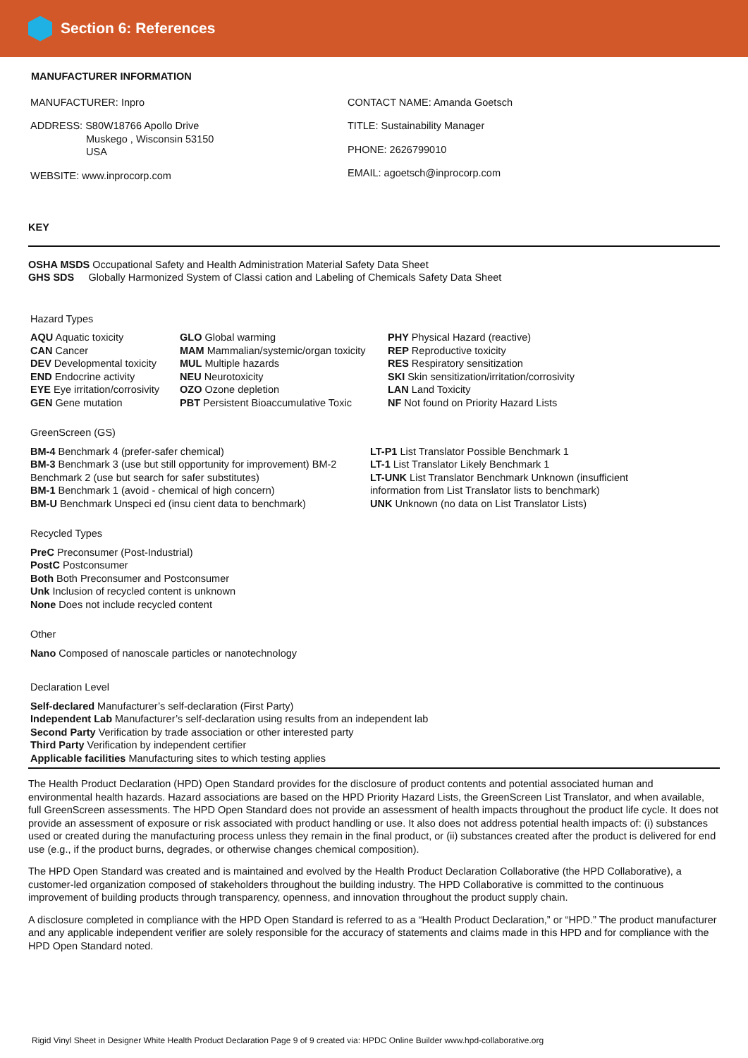Section 6: References
MANUFACTURER INFORMATION
MANUFACTURER: Inpro
ADDRESS: S80W18766 Apollo Drive
Muskego , Wisconsin 53150
USA
WEBSITE: www.inprocorp.com
CONTACT NAME: Amanda Goetsch
TITLE: Sustainability Manager
PHONE: 2626799010
EMAIL: agoetsch@inprocorp.com
KEY
OSHA MSDS Occupational Safety and Health Administration Material Safety Data Sheet
GHS SDS Globally Harmonized System of Classi cation and Labeling of Chemicals Safety Data Sheet
Hazard Types
AQU Aquatic toxicity
CAN Cancer
DEV Developmental toxicity
END Endocrine activity
EYE Eye irritation/corrosivity
GEN Gene mutation
GLO Global warming
MAM Mammalian/systemic/organ toxicity
MUL Multiple hazards
NEU Neurotoxicity
OZO Ozone depletion
PBT Persistent Bioaccumulative Toxic
PHY Physical Hazard (reactive)
REP Reproductive toxicity
RES Respiratory sensitization
SKI Skin sensitization/irritation/corrosivity
LAN Land Toxicity
NF Not found on Priority Hazard Lists
GreenScreen (GS)
BM-4 Benchmark 4 (prefer-safer chemical)
BM-3 Benchmark 3 (use but still opportunity for improvement) BM-2 Benchmark 2 (use but search for safer substitutes)
BM-1 Benchmark 1 (avoid - chemical of high concern)
BM-U Benchmark Unspeci ed (insu cient data to benchmark)
LT-P1 List Translator Possible Benchmark 1
LT-1 List Translator Likely Benchmark 1
LT-UNK List Translator Benchmark Unknown (insufficient information from List Translator lists to benchmark)
UNK Unknown (no data on List Translator Lists)
Recycled Types
PreC Preconsumer (Post-Industrial)
PostC Postconsumer
Both Both Preconsumer and Postconsumer
Unk Inclusion of recycled content is unknown
None Does not include recycled content
Other
Nano Composed of nanoscale particles or nanotechnology
Declaration Level
Self-declared Manufacturer’s self-declaration (First Party)
Independent Lab Manufacturer’s self-declaration using results from an independent lab
Second Party Verification by trade association or other interested party
Third Party Verification by independent certifier
Applicable facilities Manufacturing sites to which testing applies
The Health Product Declaration (HPD) Open Standard provides for the disclosure of product contents and potential associated human and environmental health hazards. Hazard associations are based on the HPD Priority Hazard Lists, the GreenScreen List Translator, and when available, full GreenScreen assessments. The HPD Open Standard does not provide an assessment of health impacts throughout the product life cycle. It does not provide an assessment of exposure or risk associated with product handling or use. It also does not address potential health impacts of: (i) substances used or created during the manufacturing process unless they remain in the final product, or (ii) substances created after the product is delivered for end use (e.g., if the product burns, degrades, or otherwise changes chemical composition).
The HPD Open Standard was created and is maintained and evolved by the Health Product Declaration Collaborative (the HPD Collaborative), a customer-led organization composed of stakeholders throughout the building industry. The HPD Collaborative is committed to the continuous improvement of building products through transparency, openness, and innovation throughout the product supply chain.
A disclosure completed in compliance with the HPD Open Standard is referred to as a “Health Product Declaration,” or “HPD.” The product manufacturer and any applicable independent verifier are solely responsible for the accuracy of statements and claims made in this HPD and for compliance with the HPD Open Standard noted.
Rigid Vinyl Sheet in Designer White Health Product Declaration Page 9 of 9 created via: HPDC Online Builder www.hpd-collaborative.org